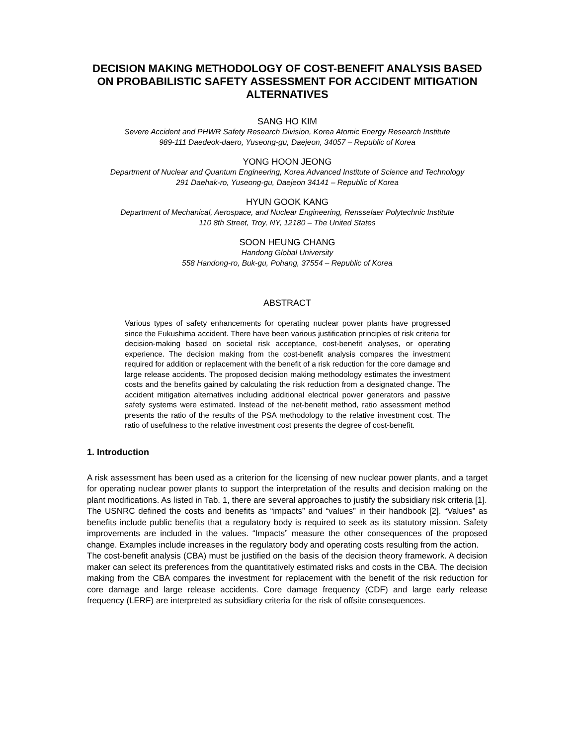DECISION MAKING METHODOLOGY OF COST-BENEFIT ANALYSIS BASED ON PROBABILISTIC SAFETY ASSESSMENT FOR ACCIDENT MITIGATION ALTERNATIVES
SANG HO KIM
Severe Accident and PHWR Safety Research Division, Korea Atomic Energy Research Institute
989-111 Daedeok-daero, Yuseong-gu, Daejeon, 34057 – Republic of Korea
YONG HOON JEONG
Department of Nuclear and Quantum Engineering, Korea Advanced Institute of Science and Technology
291 Daehak-ro, Yuseong-gu, Daejeon 34141 – Republic of Korea
HYUN GOOK KANG
Department of Mechanical, Aerospace, and Nuclear Engineering, Rensselaer Polytechnic Institute
110 8th Street, Troy, NY, 12180 – The United States
SOON HEUNG CHANG
Handong Global University
558 Handong-ro, Buk-gu, Pohang, 37554 – Republic of Korea
ABSTRACT
Various types of safety enhancements for operating nuclear power plants have progressed since the Fukushima accident. There have been various justification principles of risk criteria for decision-making based on societal risk acceptance, cost-benefit analyses, or operating experience. The decision making from the cost-benefit analysis compares the investment required for addition or replacement with the benefit of a risk reduction for the core damage and large release accidents. The proposed decision making methodology estimates the investment costs and the benefits gained by calculating the risk reduction from a designated change. The accident mitigation alternatives including additional electrical power generators and passive safety systems were estimated. Instead of the net-benefit method, ratio assessment method presents the ratio of the results of the PSA methodology to the relative investment cost. The ratio of usefulness to the relative investment cost presents the degree of cost-benefit.
1. Introduction
A risk assessment has been used as a criterion for the licensing of new nuclear power plants, and a target for operating nuclear power plants to support the interpretation of the results and decision making on the plant modifications. As listed in Tab. 1, there are several approaches to justify the subsidiary risk criteria [1].
The USNRC defined the costs and benefits as “impacts” and “values” in their handbook [2]. “Values” as benefits include public benefits that a regulatory body is required to seek as its statutory mission. Safety improvements are included in the values. “Impacts” measure the other consequences of the proposed change. Examples include increases in the regulatory body and operating costs resulting from the action.
The cost-benefit analysis (CBA) must be justified on the basis of the decision theory framework. A decision maker can select its preferences from the quantitatively estimated risks and costs in the CBA. The decision making from the CBA compares the investment for replacement with the benefit of the risk reduction for core damage and large release accidents. Core damage frequency (CDF) and large early release frequency (LERF) are interpreted as subsidiary criteria for the risk of offsite consequences.